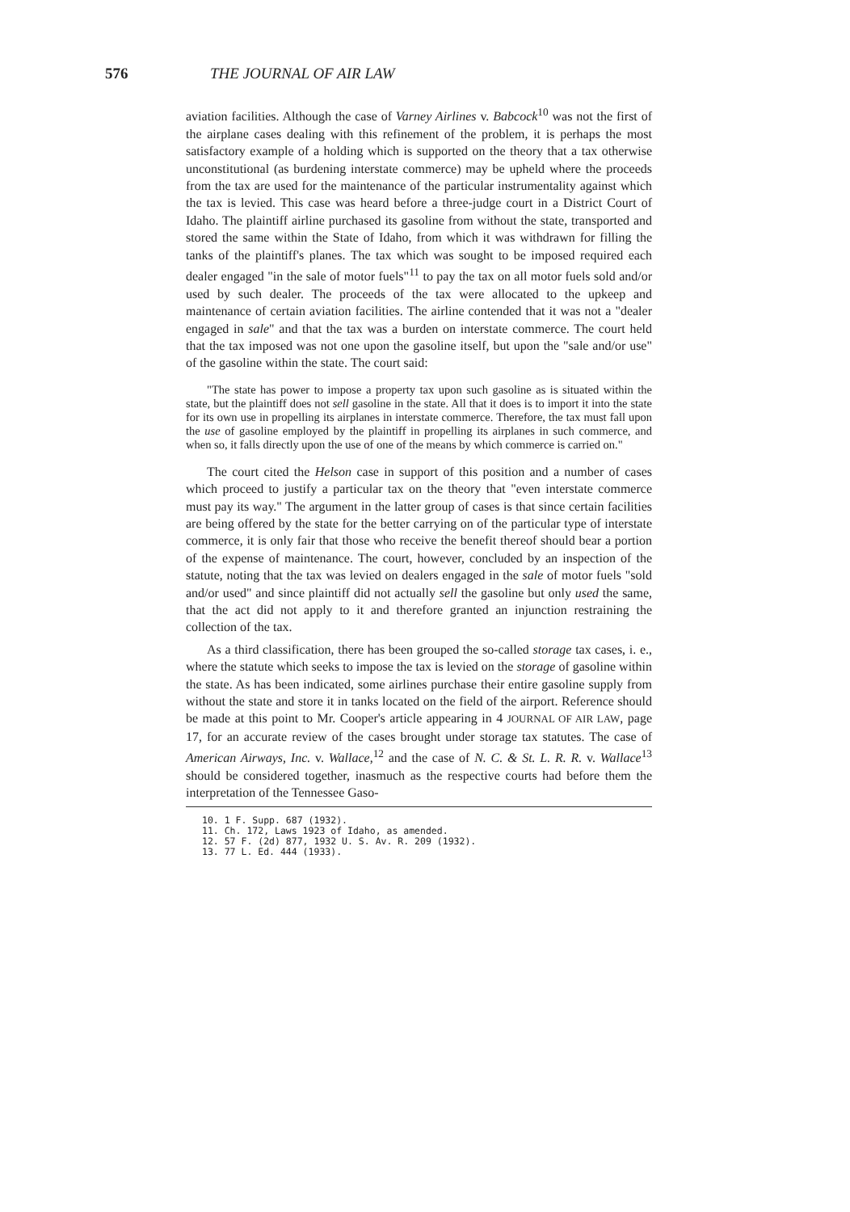576 THE JOURNAL OF AIR LAW
aviation facilities. Although the case of Varney Airlines v. Babcock<sup>10</sup> was not the first of the airplane cases dealing with this refinement of the problem, it is perhaps the most satisfactory example of a holding which is supported on the theory that a tax otherwise unconstitutional (as burdening interstate commerce) may be upheld where the proceeds from the tax are used for the maintenance of the particular instrumentality against which the tax is levied. This case was heard before a three-judge court in a District Court of Idaho. The plaintiff airline purchased its gasoline from without the state, transported and stored the same within the State of Idaho, from which it was withdrawn for filling the tanks of the plaintiff's planes. The tax which was sought to be imposed required each dealer engaged "in the sale of motor fuels"<sup>11</sup> to pay the tax on all motor fuels sold and/or used by such dealer. The proceeds of the tax were allocated to the upkeep and maintenance of certain aviation facilities. The airline contended that it was not a "dealer engaged in sale" and that the tax was a burden on interstate commerce. The court held that the tax imposed was not one upon the gasoline itself, but upon the "sale and/or use" of the gasoline within the state. The court said:
"The state has power to impose a property tax upon such gasoline as is situated within the state, but the plaintiff does not sell gasoline in the state. All that it does is to import it into the state for its own use in propelling its airplanes in interstate commerce. Therefore, the tax must fall upon the use of gasoline employed by the plaintiff in propelling its airplanes in such commerce, and when so, it falls directly upon the use of one of the means by which commerce is carried on."
The court cited the Helson case in support of this position and a number of cases which proceed to justify a particular tax on the theory that "even interstate commerce must pay its way." The argument in the latter group of cases is that since certain facilities are being offered by the state for the better carrying on of the particular type of interstate commerce, it is only fair that those who receive the benefit thereof should bear a portion of the expense of maintenance. The court, however, concluded by an inspection of the statute, noting that the tax was levied on dealers engaged in the sale of motor fuels "sold and/or used" and since plaintiff did not actually sell the gasoline but only used the same, that the act did not apply to it and therefore granted an injunction restraining the collection of the tax.
As a third classification, there has been grouped the so-called storage tax cases, i. e., where the statute which seeks to impose the tax is levied on the storage of gasoline within the state. As has been indicated, some airlines purchase their entire gasoline supply from without the state and store it in tanks located on the field of the airport. Reference should be made at this point to Mr. Cooper's article appearing in 4 JOURNAL OF AIR LAW, page 17, for an accurate review of the cases brought under storage tax statutes. The case of American Airways, Inc. v. Wallace,<sup>12</sup> and the case of N. C. & St. L. R. R. v. Wallace<sup>13</sup> should be considered together, inasmuch as the respective courts had before them the interpretation of the Tennessee Gaso-
10. 1 F. Supp. 687 (1932).
11. Ch. 172, Laws 1923 of Idaho, as amended.
12. 57 F. (2d) 877, 1932 U. S. Av. R. 209 (1932).
13. 77 L. Ed. 444 (1933).